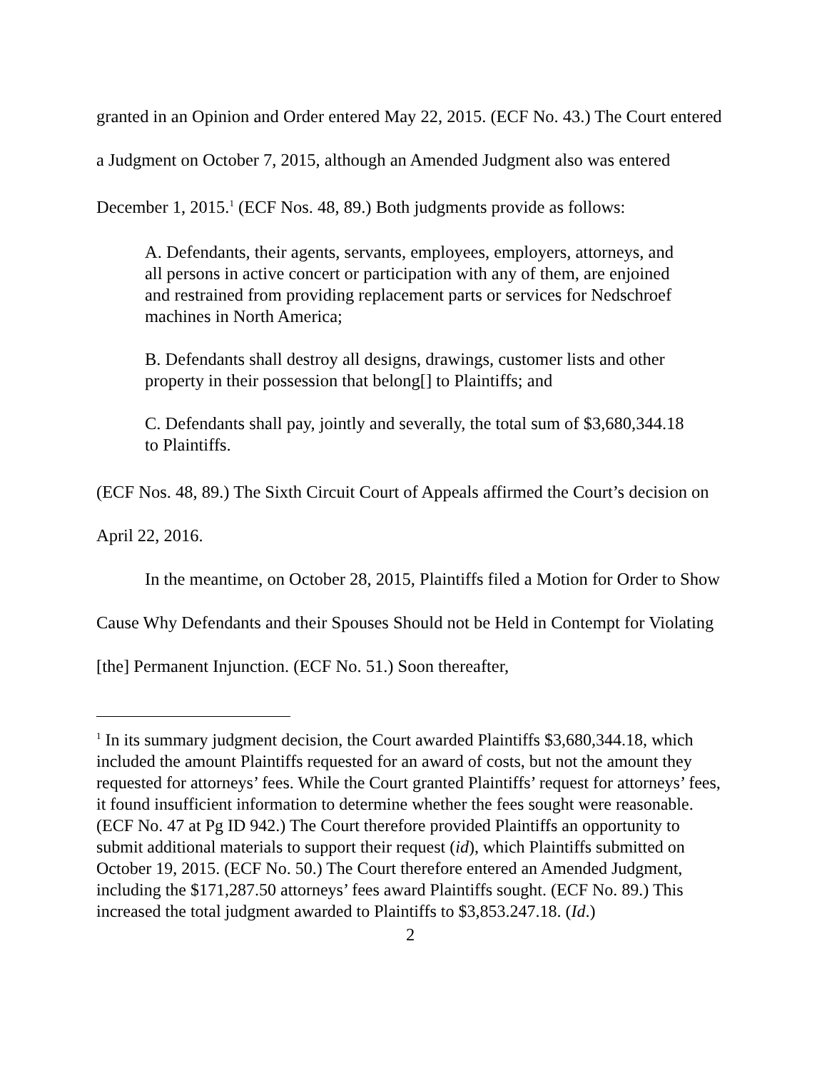granted in an Opinion and Order entered May 22, 2015. (ECF No. 43.) The Court entered a Judgment on October 7, 2015, although an Amended Judgment also was entered December 1, 2015.<sup>1</sup> (ECF Nos. 48, 89.) Both judgments provide as follows:
A. Defendants, their agents, servants, employees, employers, attorneys, and all persons in active concert or participation with any of them, are enjoined and restrained from providing replacement parts or services for Nedschroef machines in North America;
B. Defendants shall destroy all designs, drawings, customer lists and other property in their possession that belong[] to Plaintiffs; and
C. Defendants shall pay, jointly and severally, the total sum of $3,680,344.18 to Plaintiffs.
(ECF Nos. 48, 89.) The Sixth Circuit Court of Appeals affirmed the Court’s decision on April 22, 2016.
In the meantime, on October 28, 2015, Plaintiffs filed a Motion for Order to Show Cause Why Defendants and their Spouses Should not be Held in Contempt for Violating [the] Permanent Injunction. (ECF No. 51.) Soon thereafter,
<sup>1</sup> In its summary judgment decision, the Court awarded Plaintiffs $3,680,344.18, which included the amount Plaintiffs requested for an award of costs, but not the amount they requested for attorneys’ fees. While the Court granted Plaintiffs’ request for attorneys’ fees, it found insufficient information to determine whether the fees sought were reasonable. (ECF No. 47 at Pg ID 942.) The Court therefore provided Plaintiffs an opportunity to submit additional materials to support their request (id), which Plaintiffs submitted on October 19, 2015. (ECF No. 50.) The Court therefore entered an Amended Judgment, including the $171,287.50 attorneys’ fees award Plaintiffs sought. (ECF No. 89.) This increased the total judgment awarded to Plaintiffs to $3,853.247.18. (Id.)
2